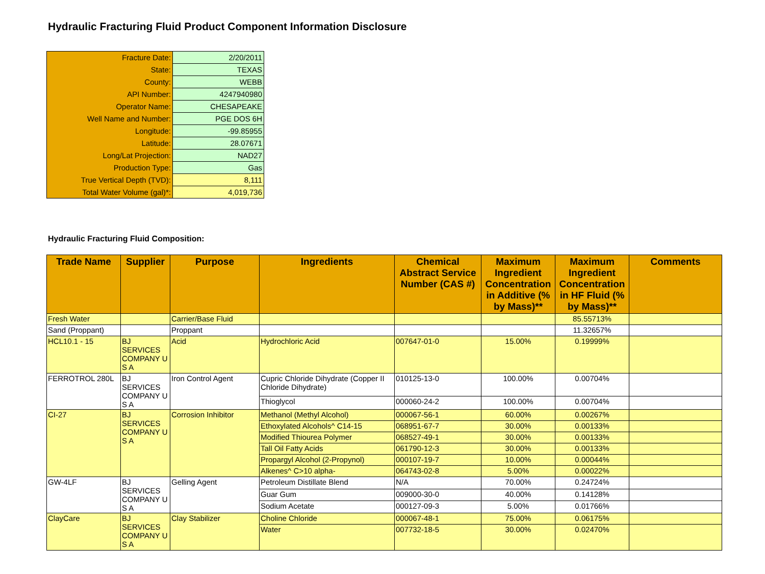Hydraulic Fracturing Fluid Product Component Information Disclosure
| Fracture Date: | 2/20/2011 |
| State: | TEXAS |
| County: | WEBB |
| API Number: | 4247940980 |
| Operator Name: | CHESAPEAKE |
| Well Name and Number: | PGE DOS 6H |
| Longitude: | -99.85955 |
| Latitude: | 28.07671 |
| Long/Lat Projection: | NAD27 |
| Production Type: | Gas |
| True Vertical Depth (TVD): | 8,111 |
| Total Water Volume (gal)*: | 4,019,736 |
Hydraulic Fracturing Fluid Composition:
| Trade Name | Supplier | Purpose | Ingredients | Chemical Abstract Service Number (CAS #) | Maximum Ingredient Concentration in Additive (% by Mass)** | Maximum Ingredient Concentration in HF Fluid (% by Mass)** | Comments |
| --- | --- | --- | --- | --- | --- | --- | --- |
| Fresh Water | | Carrier/Base Fluid | | | | 85.55713% | |
| Sand (Proppant) | | Proppant | | | | 11.32657% | |
| HCL10.1 - 15 | BJ SERVICES COMPANY U S A | Acid | Hydrochloric Acid | 007647-01-0 | 15.00% | 0.19999% | |
| FERROTROL 280L | BJ SERVICES COMPANY U S A | Iron Control Agent | Cupric Chloride Dihydrate (Copper II Chloride Dihydrate) | 010125-13-0 | 100.00% | 0.00704% | |
| | | | Thioglycol | 000060-24-2 | 100.00% | 0.00704% | |
| CI-27 | BJ SERVICES COMPANY U S A | Corrosion Inhibitor | Methanol (Methyl Alcohol) | 000067-56-1 | 60.00% | 0.00267% | |
| | | | Ethoxylated Alcohols^ C14-15 | 068951-67-7 | 30.00% | 0.00133% | |
| | | | Modified Thiourea Polymer | 068527-49-1 | 30.00% | 0.00133% | |
| | | | Tall Oil Fatty Acids | 061790-12-3 | 30.00% | 0.00133% | |
| | | | Propargyl Alcohol (2-Propynol) | 000107-19-7 | 10.00% | 0.00044% | |
| | | | Alkenes^ C>10 alpha- | 064743-02-8 | 5.00% | 0.00022% | |
| GW-4LF | BJ SERVICES COMPANY U S A | Gelling Agent | Petroleum Distillate Blend | N/A | 70.00% | 0.24724% | |
| | | | Guar Gum | 009000-30-0 | 40.00% | 0.14128% | |
| | | | Sodium Acetate | 000127-09-3 | 5.00% | 0.01766% | |
| ClayCare | BJ SERVICES COMPANY U S A | Clay Stabilizer | Choline Chloride | 000067-48-1 | 75.00% | 0.06175% | |
| | | | Water | 007732-18-5 | 30.00% | 0.02470% | |